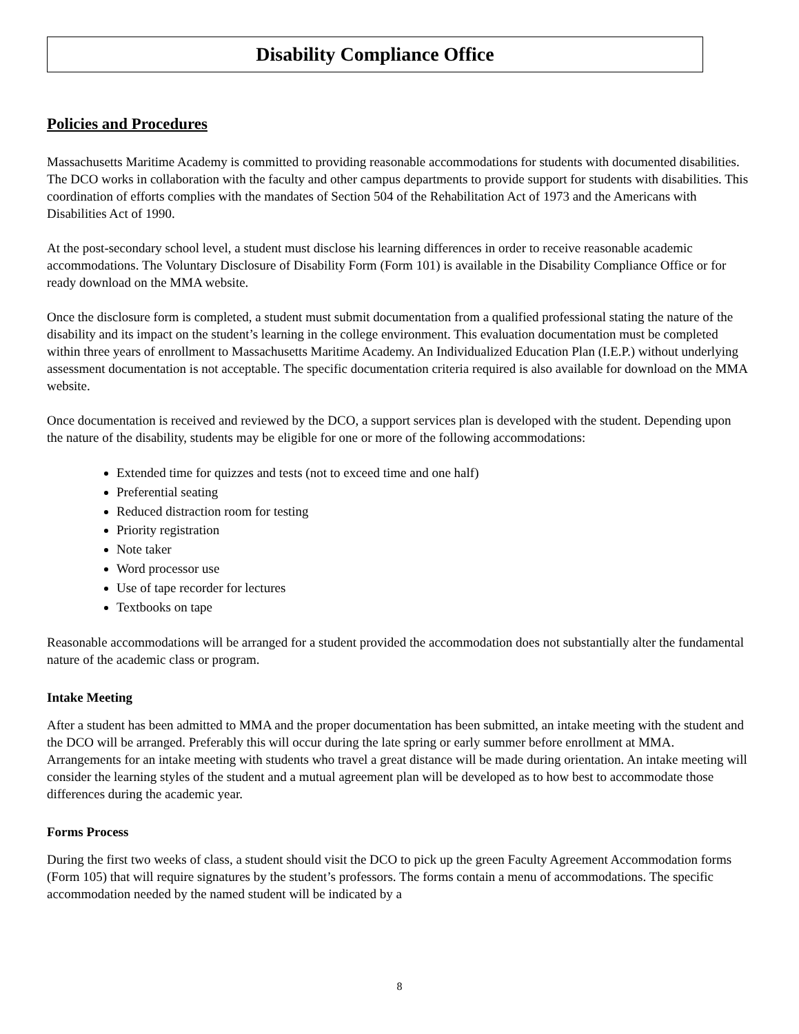Disability Compliance Office
Policies and Procedures
Massachusetts Maritime Academy is committed to providing reasonable accommodations for students with documented disabilities. The DCO works in collaboration with the faculty and other campus departments to provide support for students with disabilities. This coordination of efforts complies with the mandates of Section 504 of the Rehabilitation Act of 1973 and the Americans with Disabilities Act of 1990.
At the post-secondary school level, a student must disclose his learning differences in order to receive reasonable academic accommodations. The Voluntary Disclosure of Disability Form (Form 101) is available in the Disability Compliance Office or for ready download on the MMA website.
Once the disclosure form is completed, a student must submit documentation from a qualified professional stating the nature of the disability and its impact on the student’s learning in the college environment. This evaluation documentation must be completed within three years of enrollment to Massachusetts Maritime Academy. An Individualized Education Plan (I.E.P.) without underlying assessment documentation is not acceptable. The specific documentation criteria required is also available for download on the MMA website.
Once documentation is received and reviewed by the DCO, a support services plan is developed with the student. Depending upon the nature of the disability, students may be eligible for one or more of the following accommodations:
Extended time for quizzes and tests (not to exceed time and one half)
Preferential seating
Reduced distraction room for testing
Priority registration
Note taker
Word processor use
Use of tape recorder for lectures
Textbooks on tape
Reasonable accommodations will be arranged for a student provided the accommodation does not substantially alter the fundamental nature of the academic class or program.
Intake Meeting
After a student has been admitted to MMA and the proper documentation has been submitted, an intake meeting with the student and the DCO will be arranged. Preferably this will occur during the late spring or early summer before enrollment at MMA. Arrangements for an intake meeting with students who travel a great distance will be made during orientation. An intake meeting will consider the learning styles of the student and a mutual agreement plan will be developed as to how best to accommodate those differences during the academic year.
Forms Process
During the first two weeks of class, a student should visit the DCO to pick up the green Faculty Agreement Accommodation forms (Form 105) that will require signatures by the student’s professors. The forms contain a menu of accommodations. The specific accommodation needed by the named student will be indicated by a
8